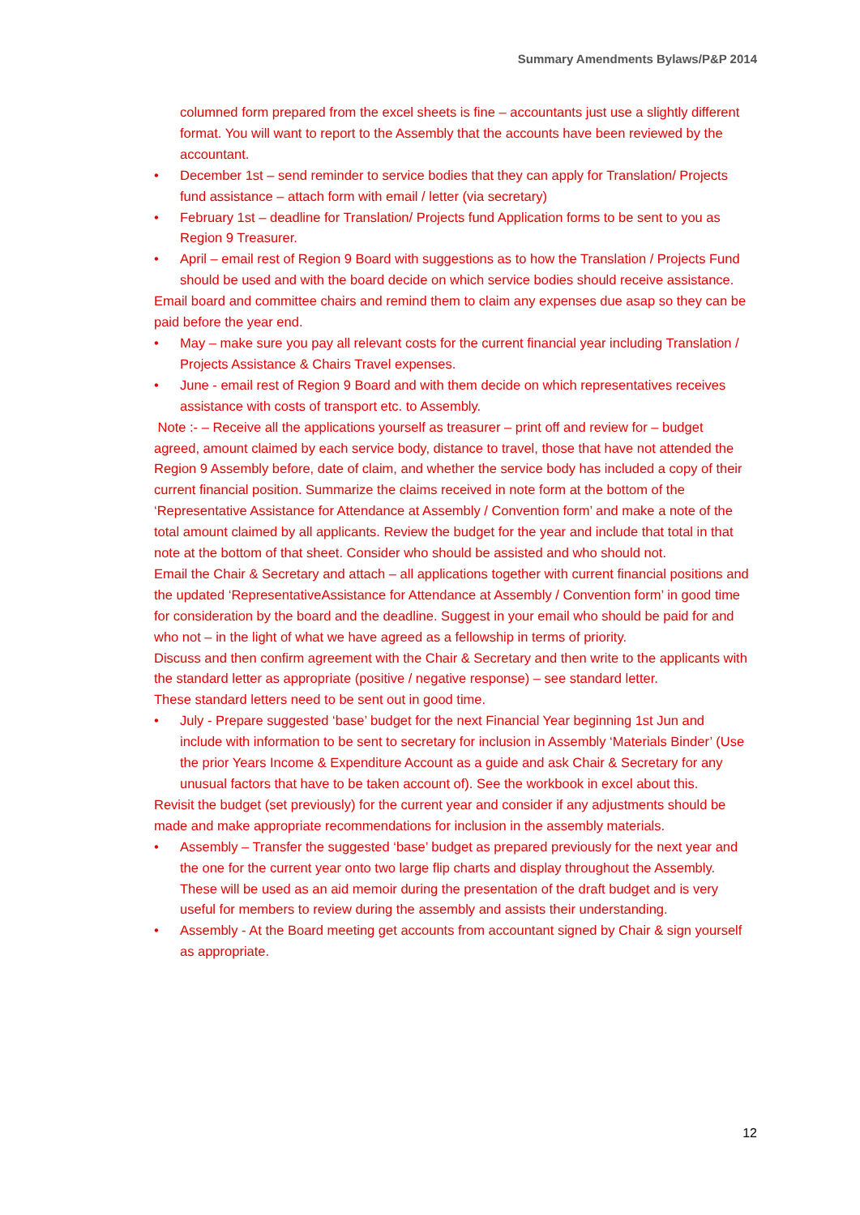Summary Amendments Bylaws/P&P 2014
columned form prepared from the excel sheets is fine – accountants just use a slightly different format. You will want to report to the Assembly that the accounts have been reviewed by the accountant.
• December 1st – send reminder to service bodies that they can apply for Translation/ Projects fund assistance – attach form with email / letter (via secretary)
• February 1st – deadline for Translation/ Projects fund Application forms to be sent to you as Region 9 Treasurer.
• April – email rest of Region 9 Board with suggestions as to how the Translation / Projects Fund should be used and with the board decide on which service bodies should receive assistance.
Email board and committee chairs and remind them to claim any expenses due asap so they can be paid before the year end.
• May – make sure you pay all relevant costs for the current financial year including Translation / Projects Assistance & Chairs Travel expenses.
• June - email rest of Region 9 Board and with them decide on which representatives receives assistance with costs of transport etc. to Assembly.
Note :- – Receive all the applications yourself as treasurer – print off and review for – budget agreed, amount claimed by each service body, distance to travel, those that have not attended the Region 9 Assembly before, date of claim, and whether the service body has included a copy of their current financial position. Summarize the claims received in note form at the bottom of the ‘Representative Assistance for Attendance at Assembly / Convention form’ and make a note of the total amount claimed by all applicants. Review the budget for the year and include that total in that note at the bottom of that sheet. Consider who should be assisted and who should not.
Email the Chair & Secretary and attach – all applications together with current financial positions and the updated ‘RepresentativeAssistance for Attendance at Assembly / Convention form’ in good time for consideration by the board and the deadline. Suggest in your email who should be paid for and who not – in the light of what we have agreed as a fellowship in terms of priority.
Discuss and then confirm agreement with the Chair & Secretary and then write to the applicants with the standard letter as appropriate (positive / negative response) – see standard letter.
These standard letters need to be sent out in good time.
• July - Prepare suggested ‘base’ budget for the next Financial Year beginning 1st Jun and include with information to be sent to secretary for inclusion in Assembly ‘Materials Binder’ (Use the prior Years Income & Expenditure Account as a guide and ask Chair & Secretary for any unusual factors that have to be taken account of). See the workbook in excel about this.
Revisit the budget (set previously) for the current year and consider if any adjustments should be made and make appropriate recommendations for inclusion in the assembly materials.
• Assembly – Transfer the suggested ‘base’ budget as prepared previously for the next year and the one for the current year onto two large flip charts and display throughout the Assembly. These will be used as an aid memoir during the presentation of the draft budget and is very useful for members to review during the assembly and assists their understanding.
• Assembly - At the Board meeting get accounts from accountant signed by Chair & sign yourself as appropriate.
12